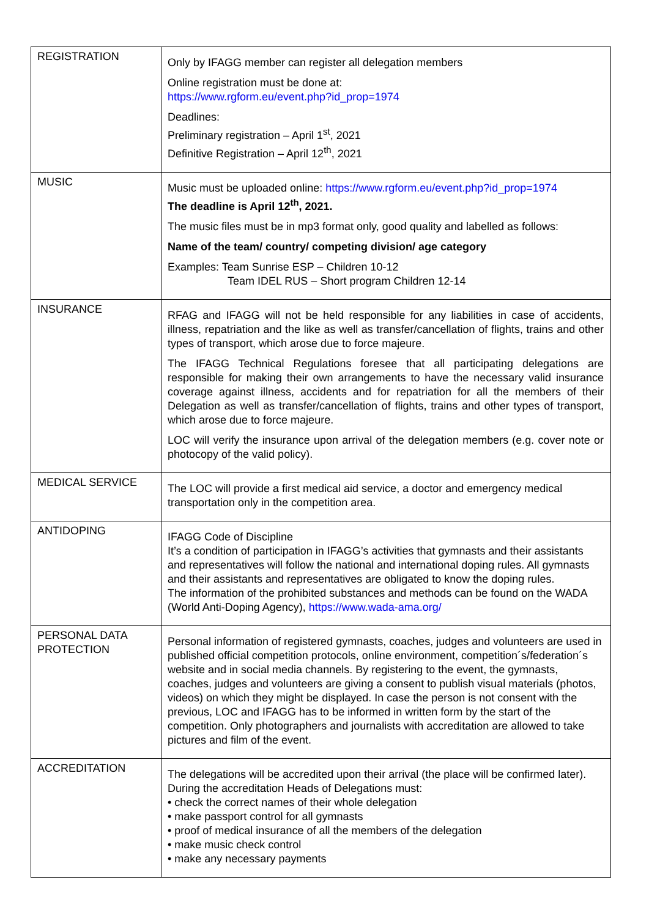| REGISTRATION | Only by IFAGG member can register all delegation members Online registration must be done at: https://www.rgform.eu/event.php?id_prop=1974 Deadlines: Preliminary registration – April 1<sup>st</sup>, 2021 Definitive Registration – April 12<sup>th</sup>, 2021 |
| MUSIC | Music must be uploaded online: https://www.rgform.eu/event.php?id_prop=1974 The deadline is April 12<sup>th</sup>, 2021. The music files must be in mp3 format only, good quality and labelled as follows: Name of the team/ country/ competing division/ age category Examples: Team Sunrise ESP – Children 10-12 Team IDEL RUS – Short program Children 12-14 |
| INSURANCE | RFAG and IFAGG will not be held responsible for any liabilities in case of accidents, illness, repatriation and the like as well as transfer/cancellation of flights, trains and other types of transport, which arose due to force majeure. The IFAGG Technical Regulations foresee that all participating delegations are responsible for making their own arrangements to have the necessary valid insurance coverage against illness, accidents and for repatriation for all the members of their Delegation as well as transfer/cancellation of flights, trains and other types of transport, which arose due to force majeure. LOC will verify the insurance upon arrival of the delegation members (e.g. cover note or photocopy of the valid policy). |
| MEDICAL SERVICE | The LOC will provide a first medical aid service, a doctor and emergency medical transportation only in the competition area. |
| ANTIDOPING | IFAGG Code of Discipline It’s a condition of participation in IFAGG’s activities that gymnasts and their assistants and representatives will follow the national and international doping rules. All gymnasts and their assistants and representatives are obligated to know the doping rules. The information of the prohibited substances and methods can be found on the WADA (World Anti-Doping Agency), https://www.wada-ama.org/ |
| PERSONAL DATA PROTECTION | Personal information of registered gymnasts, coaches, judges and volunteers are used in published official competition protocols, online environment, competition´s/federation´s website and in social media channels. By registering to the event, the gymnasts, coaches, judges and volunteers are giving a consent to publish visual materials (photos, videos) on which they might be displayed. In case the person is not consent with the previous, LOC and IFAGG has to be informed in written form by the start of the competition. Only photographers and journalists with accreditation are allowed to take pictures and film of the event. |
| ACCREDITATION | The delegations will be accredited upon their arrival (the place will be confirmed later). During the accreditation Heads of Delegations must: • check the correct names of their whole delegation • make passport control for all gymnasts • proof of medical insurance of all the members of the delegation • make music check control • make any necessary payments |